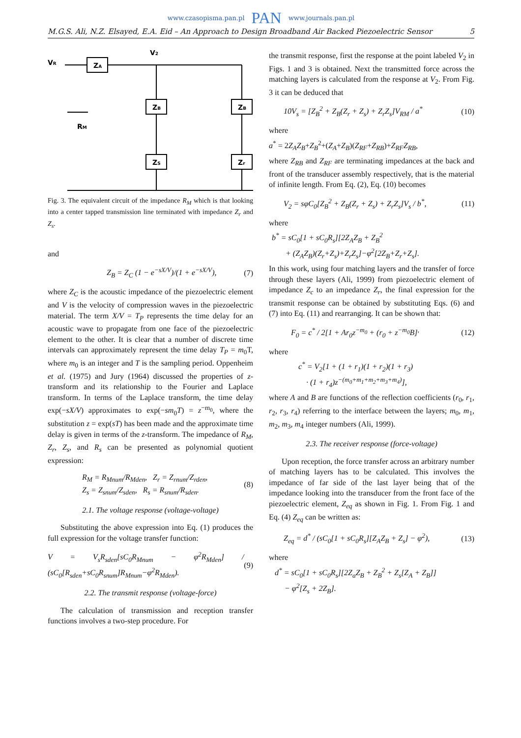www.czasopisma.pan.pl PAN www.journals.pan.pl
M.G.S. Ali, N.Z. Elsayed, E.A. Eid – An Approach to Design Broadband Air Backed Piezoelectric Sensor 5
VR
V2
ZA
ZB
ZB
ZS
Zr
RM
Fig. 3. The equivalent circuit of the impedance R<sub>M</sub> which is that looking into a center tapped transmission line terminated with impedance Z<sub>r</sub> and Z<sub>s</sub>.
and
Z<sub>B</sub> = Z<sub>C</sub> (1 − e<sup>−sX/V</sup>)/(1 + e<sup>−sX/V</sup>), (7)
where Z<sub>C</sub> is the acoustic impedance of the piezoelectric element and V is the velocity of compression waves in the piezoelectric material. The term X/V = T<sub>P</sub> represents the time delay for an acoustic wave to propagate from one face of the piezoelectric element to the other. It is clear that a number of discrete time intervals can approximately represent the time delay T<sub>P</sub> = m<sub>0</sub>T, where m<sub>0</sub> is an integer and T is the sampling period. Oppenheim et al. (1975) and Jury (1964) discussed the properties of z-transform and its relationship to the Fourier and Laplace transform. In terms of the Laplace transform, the time delay exp(−sX/V) approximates to exp(−sm<sub>0</sub>T) = z<sup>−m<sub>0</sub></sup>, where the substitution z = exp(sT) has been made and the approximate time delay is given in terms of the z-transform. The impedance of R<sub>M</sub>, Z<sub>r</sub>, Z<sub>s</sub>, and R<sub>s</sub> can be presented as polynomial quotient expression:
R<sub>M</sub> = R<sub>Mnum</sub>/R<sub>Mden</sub>, Z<sub>r</sub> = Z<sub>rnum</sub>/Z<sub>rden</sub>,
Z<sub>s</sub> = Z<sub>snum</sub>/Z<sub>sden</sub>, R<sub>s</sub> = R<sub>snum</sub>/R<sub>sden</sub>. (8)
2.1. The voltage response (voltage-voltage)
Substituting the above expression into Eq. (1) produces the full expression for the voltage transfer function:
V = V<sub>s</sub>R<sub>sden</sub>[sC<sub>0</sub>R<sub>Mnum</sub> − φ<sup>2</sup>R<sub>Mden</sub>] / (sC<sub>0</sub>[R<sub>sden</sub>+sC<sub>0</sub>R<sub>snum</sub>]R<sub>Mnum</sub>−φ<sup>2</sup>R<sub>Mden</sub>). (9)
2.2. The transmit response (voltage-force)
The calculation of transmission and reception transfer functions involves a two-step procedure. For
the transmit response, first the response at the point labeled V<sub>2</sub> in Figs. 1 and 3 is obtained. Next the transmitted force across the matching layers is calculated from the response at V<sub>2</sub>. From Fig. 3 it can be deduced that
10V<sub>s</sub> = [Z<sub>B</sub><sup>2</sup> + Z<sub>B</sub>(Z<sub>r</sub> + Z<sub>s</sub>) + Z<sub>r</sub>Z<sub>s</sub>]V<sub>RM</sub> / a<sup>*</sup> (10)
where
a<sup>*</sup> = 2Z<sub>A</sub>Z<sub>B</sub>+Z<sub>B</sub><sup>2</sup>+(Z<sub>A</sub>+Z<sub>B</sub>)(Z<sub>RF</sub>+Z<sub>RB</sub>)+Z<sub>RF</sub>Z<sub>RB</sub>,
where Z<sub>RB</sub> and Z<sub>RF</sub> are terminating impedances at the back and front of the transducer assembly respectively, that is the material of infinite length. From Eq. (2), Eq. (10) becomes
V<sub>2</sub> = sφC<sub>0</sub>[Z<sub>B</sub><sup>2</sup> + Z<sub>B</sub>(Z<sub>r</sub> + Z<sub>s</sub>) + Z<sub>r</sub>Z<sub>s</sub>]V<sub>s</sub> / b<sup>*</sup>, (11)
where
b<sup>*</sup> = sC<sub>0</sub>[1 + sC<sub>0</sub>R<sub>s</sub>][2Z<sub>A</sub>Z<sub>B</sub> + Z<sub>B</sub><sup>2</sup>
+ (Z<sub>A</sub>Z<sub>B</sub>)(Z<sub>r</sub>+Z<sub>s</sub>)+Z<sub>r</sub>Z<sub>s</sub>]−φ<sup>2</sup>[2Z<sub>B</sub>+Z<sub>r</sub>+Z<sub>s</sub>].
In this work, using four matching layers and the transfer of force through these layers (Ali, 1999) from piezoelectric element of impedance Z<sub>c</sub> to an impedance Z<sub>r</sub>, the final expression for the transmit response can be obtained by substituting Eqs. (6) and (7) into Eq. (11) and rearranging. It can be shown that:
F<sub>0</sub> = c<sup>*</sup> / 2[1 + Ar<sub>0</sub>z<sup>−m<sub>0</sub></sup> + (r<sub>0</sub> + z<sup>−m<sub>0</sub></sup>B]<sup>,</sup> (12)
where
c<sup>*</sup> = V<sub>2</sub>[1 + (1 + r<sub>1</sub>)(1 + r<sub>2</sub>)(1 + r<sub>3</sub>)
· (1 + r<sub>4</sub>)z<sup>−(m<sub>0</sub>+m<sub>1</sub>+m<sub>2</sub>+m<sub>3</sub>+m<sub>4</sub>)</sup>],
where A and B are functions of the reflection coefficients (r<sub>0</sub>, r<sub>1</sub>, r<sub>2</sub>, r<sub>3</sub>, r<sub>4</sub>) referring to the interface between the layers; m<sub>0</sub>, m<sub>1</sub>, m<sub>2</sub>, m<sub>3</sub>, m<sub>4</sub> integer numbers (Ali, 1999).
2.3. The receiver response (force-voltage)
Upon reception, the force transfer across an arbitrary number of matching layers has to be calculated. This involves the impedance of far side of the last layer being that of the impedance looking into the transducer from the front face of the piezoelectric element, Z<sub>eq</sub> as shown in Fig. 1. From Fig. 1 and Eq. (4) Z<sub>eq</sub> can be written as:
Z<sub>eq</sub> = d<sup>*</sup> / (sC<sub>0</sub>[1 + sC<sub>0</sub>R<sub>s</sub>][Z<sub>A</sub>Z<sub>B</sub> + Z<sub>s</sub>] − φ<sup>2</sup>), (13)
where
d<sup>*</sup> = sC<sub>0</sub>[1 + sC<sub>0</sub>R<sub>s</sub>][2Z<sub>a</sub>Z<sub>B</sub> + Z<sub>B</sub><sup>2</sup> + Z<sub>s</sub>[Z<sub>A</sub> + Z<sub>B</sub>]]
− φ<sup>2</sup>[Z<sub>s</sub> + 2Z<sub>B</sub>].